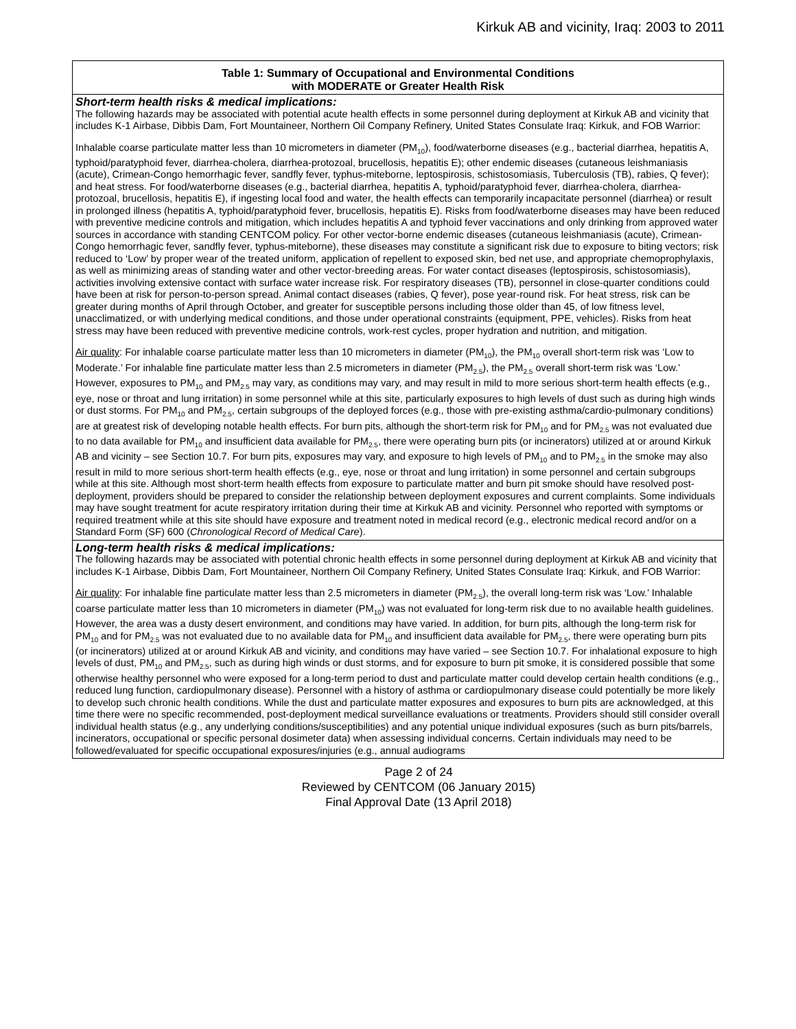Kirkuk AB and vicinity, Iraq: 2003 to 2011
| Table 1: Summary of Occupational and Environmental Conditions with MODERATE or Greater Health Risk |
| --- |
| Short-term health risks & medical implications: The following hazards may be associated with potential acute health effects in some personnel during deployment at Kirkuk AB and vicinity that includes K-1 Airbase, Dibbis Dam, Fort Mountaineer, Northern Oil Company Refinery, United States Consulate Iraq: Kirkuk, and FOB Warrior: Inhalable coarse particulate matter less than 10 micrometers in diameter (PM<sub>10</sub>), food/waterborne diseases (e.g., bacterial diarrhea, hepatitis A, typhoid/paratyphoid fever, diarrhea-cholera, diarrhea-protozoal, brucellosis, hepatitis E); other endemic diseases (cutaneous leishmaniasis (acute), Crimean-Congo hemorrhagic fever, sandfly fever, typhus-miteborne, leptospirosis, schistosomiasis, Tuberculosis (TB), rabies, Q fever); and heat stress. For food/waterborne diseases (e.g., bacterial diarrhea, hepatitis A, typhoid/paratyphoid fever, diarrhea-cholera, diarrhea-protozoal, brucellosis, hepatitis E), if ingesting local food and water, the health effects can temporarily incapacitate personnel (diarrhea) or result in prolonged illness (hepatitis A, typhoid/paratyphoid fever, brucellosis, hepatitis E). Risks from food/waterborne diseases may have been reduced with preventive medicine controls and mitigation, which includes hepatitis A and typhoid fever vaccinations and only drinking from approved water sources in accordance with standing CENTCOM policy. For other vector-borne endemic diseases (cutaneous leishmaniasis (acute), Crimean-Congo hemorrhagic fever, sandfly fever, typhus-miteborne), these diseases may constitute a significant risk due to exposure to biting vectors; risk reduced to ‘Low’ by proper wear of the treated uniform, application of repellent to exposed skin, bed net use, and appropriate chemoprophylaxis, as well as minimizing areas of standing water and other vector-breeding areas. For water contact diseases (leptospirosis, schistosomiasis), activities involving extensive contact with surface water increase risk. For respiratory diseases (TB), personnel in close-quarter conditions could have been at risk for person-to-person spread. Animal contact diseases (rabies, Q fever), pose year-round risk. For heat stress, risk can be greater during months of April through October, and greater for susceptible persons including those older than 45, of low fitness level, unacclimatized, or with underlying medical conditions, and those under operational constraints (equipment, PPE, vehicles). Risks from heat stress may have been reduced with preventive medicine controls, work-rest cycles, proper hydration and nutrition, and mitigation. Air quality : For inhalable coarse particulate matter less than 10 micrometers in diameter (PM<sub>10</sub>), the PM<sub>10</sub> overall short-term risk was ‘Low to Moderate.’ For inhalable fine particulate matter less than 2.5 micrometers in diameter (PM<sub>2.5</sub>), the PM<sub>2.5</sub> overall short-term risk was ‘Low.’ However, exposures to PM<sub>10</sub> and PM<sub>2.5</sub> may vary, as conditions may vary, and may result in mild to more serious short-term health effects (e.g., eye, nose or throat and lung irritation) in some personnel while at this site, particularly exposures to high levels of dust such as during high winds or dust storms. For PM<sub>10</sub> and PM<sub>2.5</sub>, certain subgroups of the deployed forces (e.g., those with pre-existing asthma/cardio-pulmonary conditions) are at greatest risk of developing notable health effects. For burn pits, although the short-term risk for PM<sub>10</sub> and for PM<sub>2.5</sub> was not evaluated due to no data available for PM<sub>10</sub> and insufficient data available for PM<sub>2.5</sub>, there were operating burn pits (or incinerators) utilized at or around Kirkuk AB and vicinity – see Section 10.7. For burn pits, exposures may vary, and exposure to high levels of PM<sub>10</sub> and to PM<sub>2.5</sub> in the smoke may also result in mild to more serious short-term health effects (e.g., eye, nose or throat and lung irritation) in some personnel and certain subgroups while at this site. Although most short-term health effects from exposure to particulate matter and burn pit smoke should have resolved post-deployment, providers should be prepared to consider the relationship between deployment exposures and current complaints. Some individuals may have sought treatment for acute respiratory irritation during their time at Kirkuk AB and vicinity. Personnel who reported with symptoms or required treatment while at this site should have exposure and treatment noted in medical record (e.g., electronic medical record and/or on a Standard Form (SF) 600 ( Chronological Record of Medical Care ). |
| Long-term health risks & medical implications: The following hazards may be associated with potential chronic health effects in some personnel during deployment at Kirkuk AB and vicinity that includes K-1 Airbase, Dibbis Dam, Fort Mountaineer, Northern Oil Company Refinery, United States Consulate Iraq: Kirkuk, and FOB Warrior: Air quality : For inhalable fine particulate matter less than 2.5 micrometers in diameter (PM<sub>2.5</sub>), the overall long-term risk was ‘Low.’ Inhalable coarse particulate matter less than 10 micrometers in diameter (PM<sub>10</sub>) was not evaluated for long-term risk due to no available health guidelines. However, the area was a dusty desert environment, and conditions may have varied. In addition, for burn pits, although the long-term risk for PM<sub>10</sub> and for PM<sub>2.5</sub> was not evaluated due to no available data for PM<sub>10</sub> and insufficient data available for PM<sub>2.5</sub>, there were operating burn pits (or incinerators) utilized at or around Kirkuk AB and vicinity, and conditions may have varied – see Section 10.7. For inhalational exposure to high levels of dust, PM<sub>10</sub> and PM<sub>2.5</sub>, such as during high winds or dust storms, and for exposure to burn pit smoke, it is considered possible that some otherwise healthy personnel who were exposed for a long-term period to dust and particulate matter could develop certain health conditions (e.g., reduced lung function, cardiopulmonary disease). Personnel with a history of asthma or cardiopulmonary disease could potentially be more likely to develop such chronic health conditions. While the dust and particulate matter exposures and exposures to burn pits are acknowledged, at this time there were no specific recommended, post-deployment medical surveillance evaluations or treatments. Providers should still consider overall individual health status (e.g., any underlying conditions/susceptibilities) and any potential unique individual exposures (such as burn pits/barrels, incinerators, occupational or specific personal dosimeter data) when assessing individual concerns. Certain individuals may need to be followed/evaluated for specific occupational exposures/injuries (e.g., annual audiograms |
Page 2 of 24
Reviewed by CENTCOM (06 January 2015)
Final Approval Date (13 April 2018)